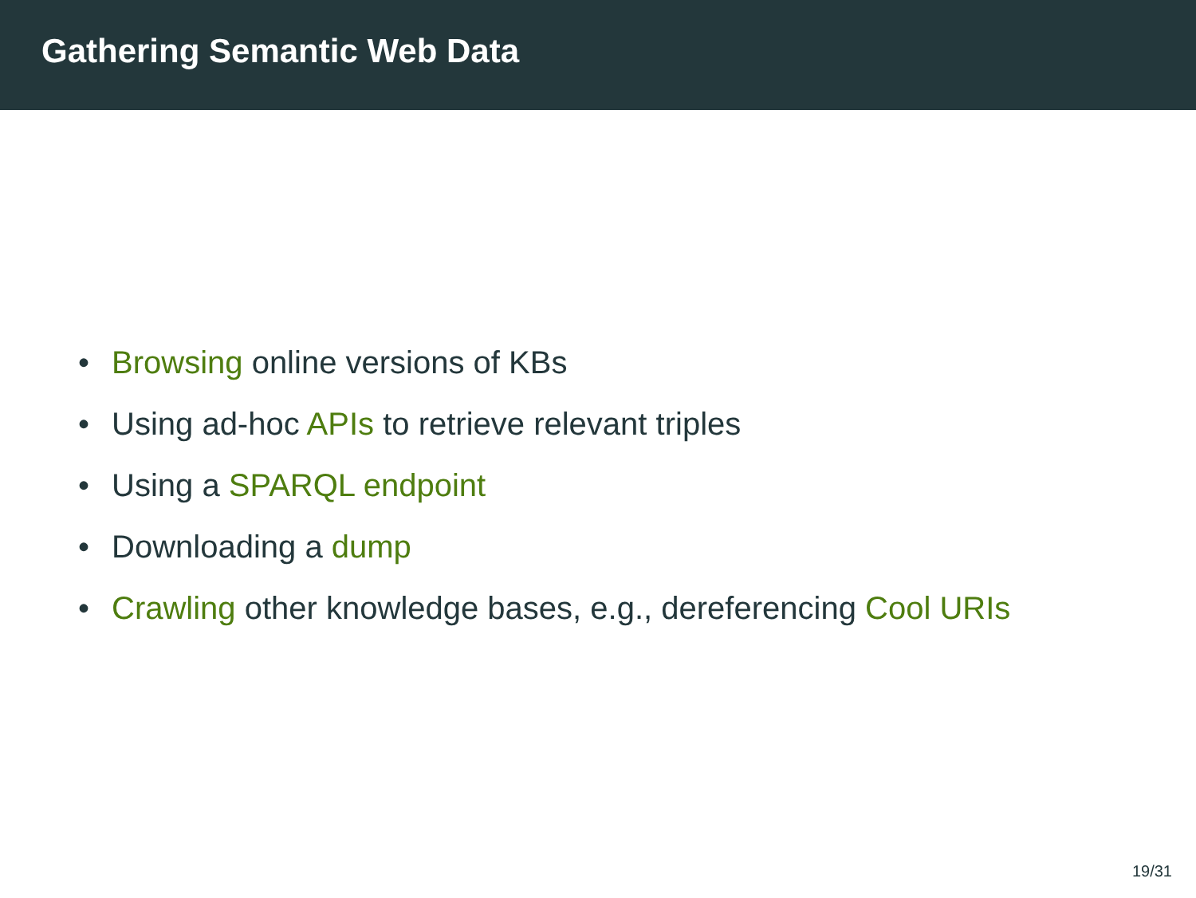Gathering Semantic Web Data
• Browsing online versions of KBs
• Using ad-hoc APIs to retrieve relevant triples
• Using a SPARQL endpoint
• Downloading a dump
• Crawling other knowledge bases, e.g., dereferencing Cool URIs
19/31